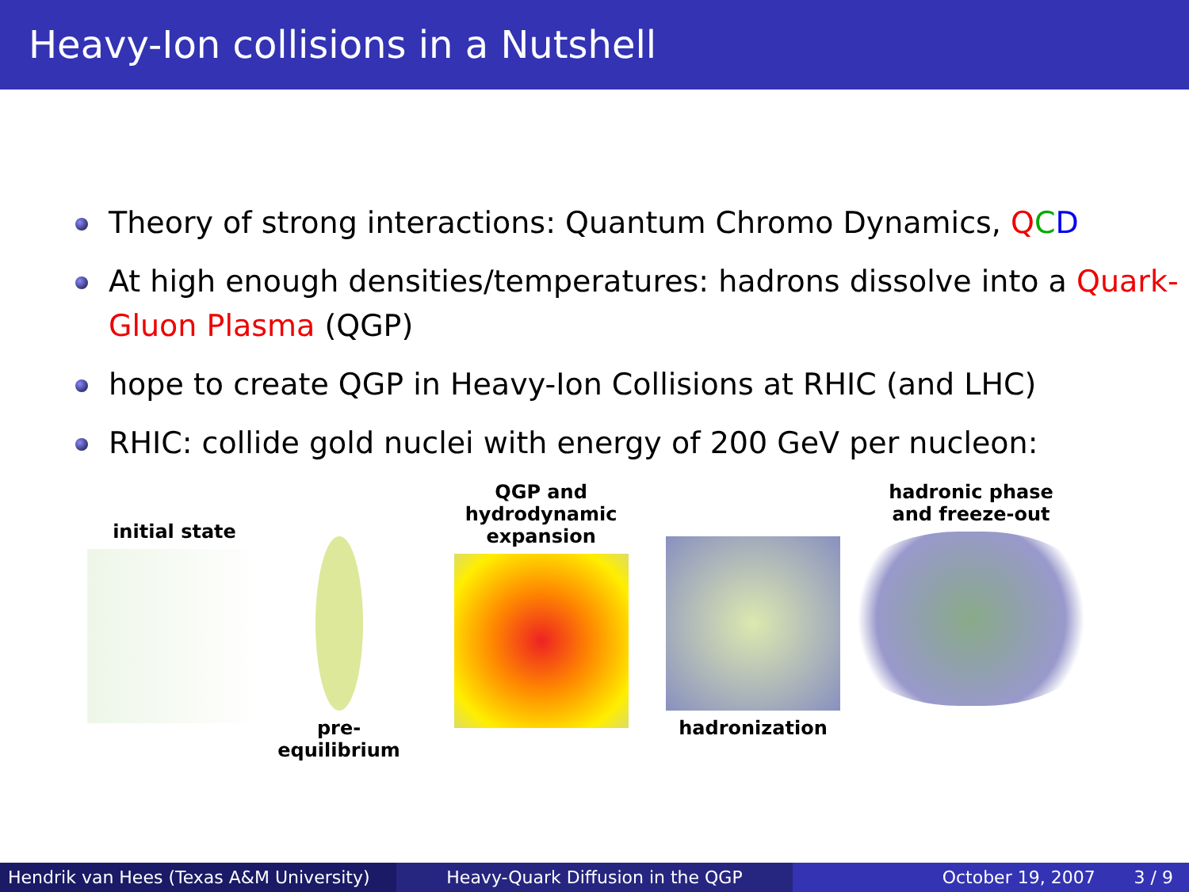Heavy-Ion collisions in a Nutshell
Theory of strong interactions: Quantum Chromo Dynamics, QCD
At high enough densities/temperatures: hadrons dissolve into a Quark-Gluon Plasma (QGP)
hope to create QGP in Heavy-Ion Collisions at RHIC (and LHC)
RHIC: collide gold nuclei with energy of 200 GeV per nucleon:
initial state
pre-equilibrium QGP and
hydrodynamic expansion
hadronization hadronic phase
and freeze-out
Hendrik van Hees (Texas A&M University)
Heavy-Quark Diffusion in the QGP October 19, 2007 3 / 9